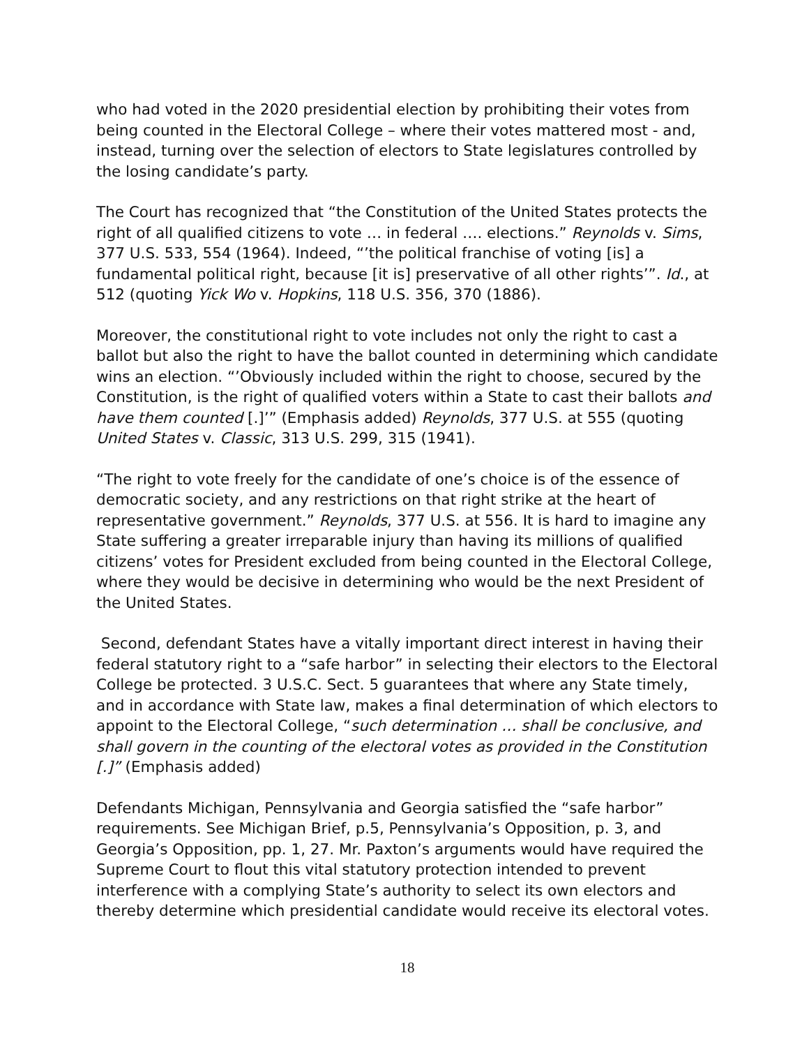who had voted in the 2020 presidential election by prohibiting their votes from being counted in the Electoral College – where their votes mattered most - and, instead, turning over the selection of electors to State legislatures controlled by the losing candidate’s party.
The Court has recognized that “the Constitution of the United States protects the right of all qualified citizens to vote … in federal …. elections.” Reynolds v. Sims, 377 U.S. 533, 554 (1964). Indeed, “’the political franchise of voting [is] a fundamental political right, because [it is] preservative of all other rights’”. Id., at 512 (quoting Yick Wo v. Hopkins, 118 U.S. 356, 370 (1886).
Moreover, the constitutional right to vote includes not only the right to cast a ballot but also the right to have the ballot counted in determining which candidate wins an election. “’Obviously included within the right to choose, secured by the Constitution, is the right of qualified voters within a State to cast their ballots and have them counted [.]’” (Emphasis added) Reynolds, 377 U.S. at 555 (quoting United States v. Classic, 313 U.S. 299, 315 (1941).
“The right to vote freely for the candidate of one’s choice is of the essence of democratic society, and any restrictions on that right strike at the heart of representative government.” Reynolds, 377 U.S. at 556. It is hard to imagine any State suffering a greater irreparable injury than having its millions of qualified citizens’ votes for President excluded from being counted in the Electoral College, where they would be decisive in determining who would be the next President of the United States.
Second, defendant States have a vitally important direct interest in having their federal statutory right to a “safe harbor” in selecting their electors to the Electoral College be protected. 3 U.S.C. Sect. 5 guarantees that where any State timely, and in accordance with State law, makes a final determination of which electors to appoint to the Electoral College, “such determination … shall be conclusive, and shall govern in the counting of the electoral votes as provided in the Constitution [.]” (Emphasis added)
Defendants Michigan, Pennsylvania and Georgia satisfied the “safe harbor” requirements. See Michigan Brief, p.5, Pennsylvania’s Opposition, p. 3, and Georgia’s Opposition, pp. 1, 27. Mr. Paxton’s arguments would have required the Supreme Court to flout this vital statutory protection intended to prevent interference with a complying State’s authority to select its own electors and thereby determine which presidential candidate would receive its electoral votes.
18